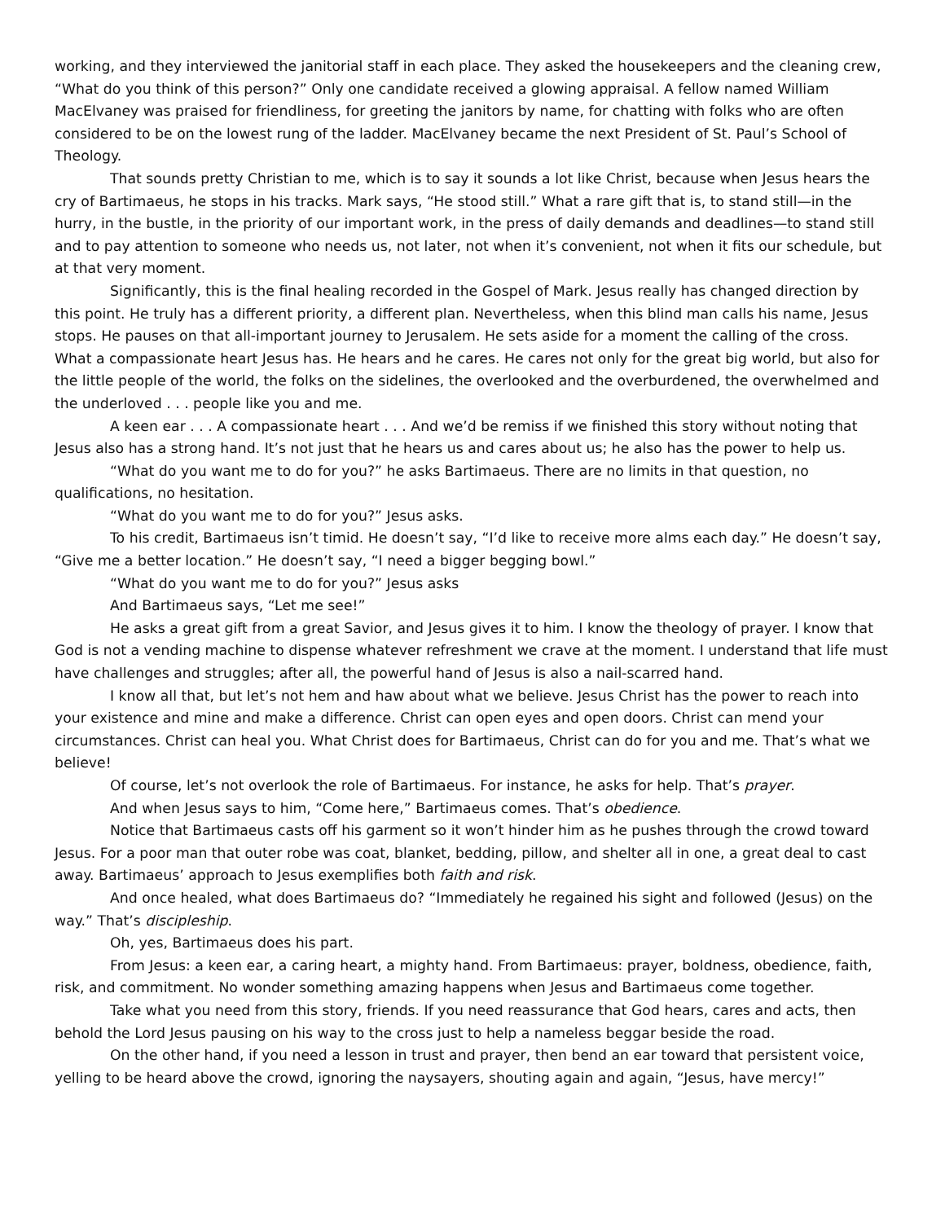working, and they interviewed the janitorial staff in each place. They asked the housekeepers and the cleaning crew, “What do you think of this person?” Only one candidate received a glowing appraisal. A fellow named William MacElvaney was praised for friendliness, for greeting the janitors by name, for chatting with folks who are often considered to be on the lowest rung of the ladder. MacElvaney became the next President of St. Paul’s School of Theology.
That sounds pretty Christian to me, which is to say it sounds a lot like Christ, because when Jesus hears the cry of Bartimaeus, he stops in his tracks. Mark says, “He stood still.” What a rare gift that is, to stand still—in the hurry, in the bustle, in the priority of our important work, in the press of daily demands and deadlines—to stand still and to pay attention to someone who needs us, not later, not when it’s convenient, not when it fits our schedule, but at that very moment.
Significantly, this is the final healing recorded in the Gospel of Mark. Jesus really has changed direction by this point. He truly has a different priority, a different plan. Nevertheless, when this blind man calls his name, Jesus stops. He pauses on that all-important journey to Jerusalem. He sets aside for a moment the calling of the cross. What a compassionate heart Jesus has. He hears and he cares. He cares not only for the great big world, but also for the little people of the world, the folks on the sidelines, the overlooked and the overburdened, the overwhelmed and the underloved . . . people like you and me.
A keen ear . . . A compassionate heart . . . And we’d be remiss if we finished this story without noting that Jesus also has a strong hand. It’s not just that he hears us and cares about us; he also has the power to help us.
“What do you want me to do for you?” he asks Bartimaeus. There are no limits in that question, no qualifications, no hesitation.
“What do you want me to do for you?” Jesus asks.
To his credit, Bartimaeus isn’t timid. He doesn’t say, “I’d like to receive more alms each day.” He doesn’t say, “Give me a better location.” He doesn’t say, “I need a bigger begging bowl.”
“What do you want me to do for you?” Jesus asks
And Bartimaeus says, “Let me see!”
He asks a great gift from a great Savior, and Jesus gives it to him. I know the theology of prayer. I know that God is not a vending machine to dispense whatever refreshment we crave at the moment. I understand that life must have challenges and struggles; after all, the powerful hand of Jesus is also a nail-scarred hand.
I know all that, but let’s not hem and haw about what we believe. Jesus Christ has the power to reach into your existence and mine and make a difference. Christ can open eyes and open doors. Christ can mend your circumstances. Christ can heal you. What Christ does for Bartimaeus, Christ can do for you and me. That’s what we believe!
Of course, let’s not overlook the role of Bartimaeus. For instance, he asks for help. That’s prayer.
And when Jesus says to him, “Come here,” Bartimaeus comes. That’s obedience.
Notice that Bartimaeus casts off his garment so it won’t hinder him as he pushes through the crowd toward Jesus. For a poor man that outer robe was coat, blanket, bedding, pillow, and shelter all in one, a great deal to cast away. Bartimaeus’ approach to Jesus exemplifies both faith and risk.
And once healed, what does Bartimaeus do? “Immediately he regained his sight and followed (Jesus) on the way.” That’s discipleship.
Oh, yes, Bartimaeus does his part.
From Jesus: a keen ear, a caring heart, a mighty hand. From Bartimaeus: prayer, boldness, obedience, faith, risk, and commitment. No wonder something amazing happens when Jesus and Bartimaeus come together.
Take what you need from this story, friends. If you need reassurance that God hears, cares and acts, then behold the Lord Jesus pausing on his way to the cross just to help a nameless beggar beside the road.
On the other hand, if you need a lesson in trust and prayer, then bend an ear toward that persistent voice, yelling to be heard above the crowd, ignoring the naysayers, shouting again and again, “Jesus, have mercy!”